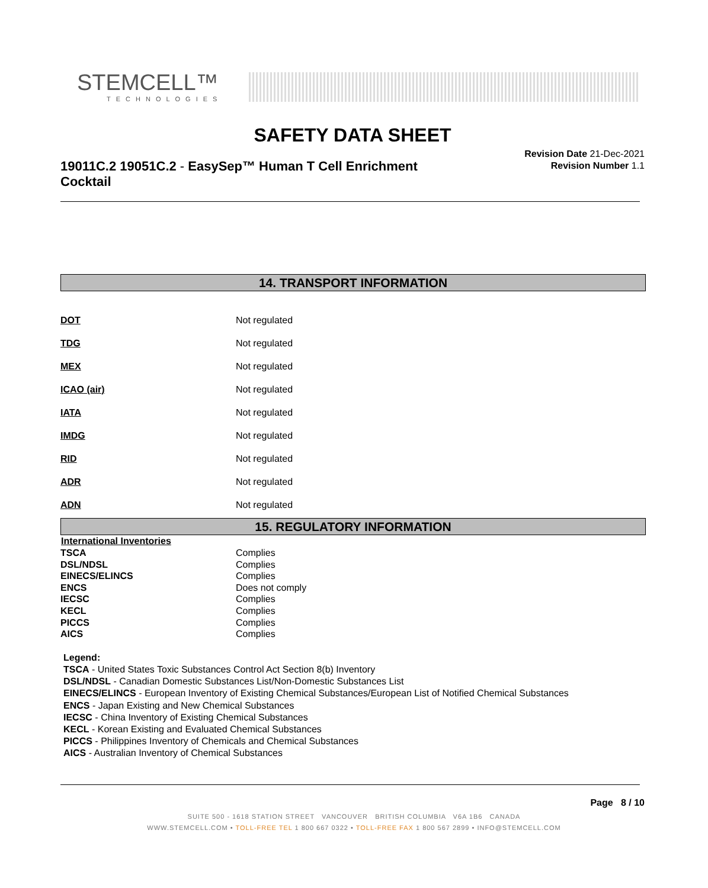STEMCELL™
TECHNOLOGIES
SAFETY DATA SHEET
19011C.2 19051C.2 - EasySep™ Human T Cell Enrichment Cocktail
Revision Date 21-Dec-2021
Revision Number 1.1
14. TRANSPORT INFORMATION
| DOT | Not regulated |
| TDG | Not regulated |
| MEX | Not regulated |
| ICAO (air) | Not regulated |
| IATA | Not regulated |
| IMDG | Not regulated |
| RID | Not regulated |
| ADR | Not regulated |
| ADN | Not regulated |
15. REGULATORY INFORMATION
| International Inventories | |
| --- | --- |
| TSCA | Complies |
| DSL/NDSL | Complies |
| EINECS/ELINCS | Complies |
| ENCS | Does not comply |
| IECSC | Complies |
| KECL | Complies |
| PICCS | Complies |
| AICS | Complies |
Legend:
TSCA - United States Toxic Substances Control Act Section 8(b) Inventory
DSL/NDSL - Canadian Domestic Substances List/Non-Domestic Substances List
EINECS/ELINCS - European Inventory of Existing Chemical Substances/European List of Notified Chemical Substances
ENCS - Japan Existing and New Chemical Substances
IECSC - China Inventory of Existing Chemical Substances
KECL - Korean Existing and Evaluated Chemical Substances
PICCS - Philippines Inventory of Chemicals and Chemical Substances
AICS - Australian Inventory of Chemical Substances
Page 8 / 10
SUITE 500 - 1618 STATION STREET VANCOUVER BRITISH COLUMBIA V6A 1B6 CANADA
WWW.STEMCELL.COM • TOLL-FREE TEL 1 800 667 0322 • TOLL-FREE FAX 1 800 567 2899 • INFO@STEMCELL.COM